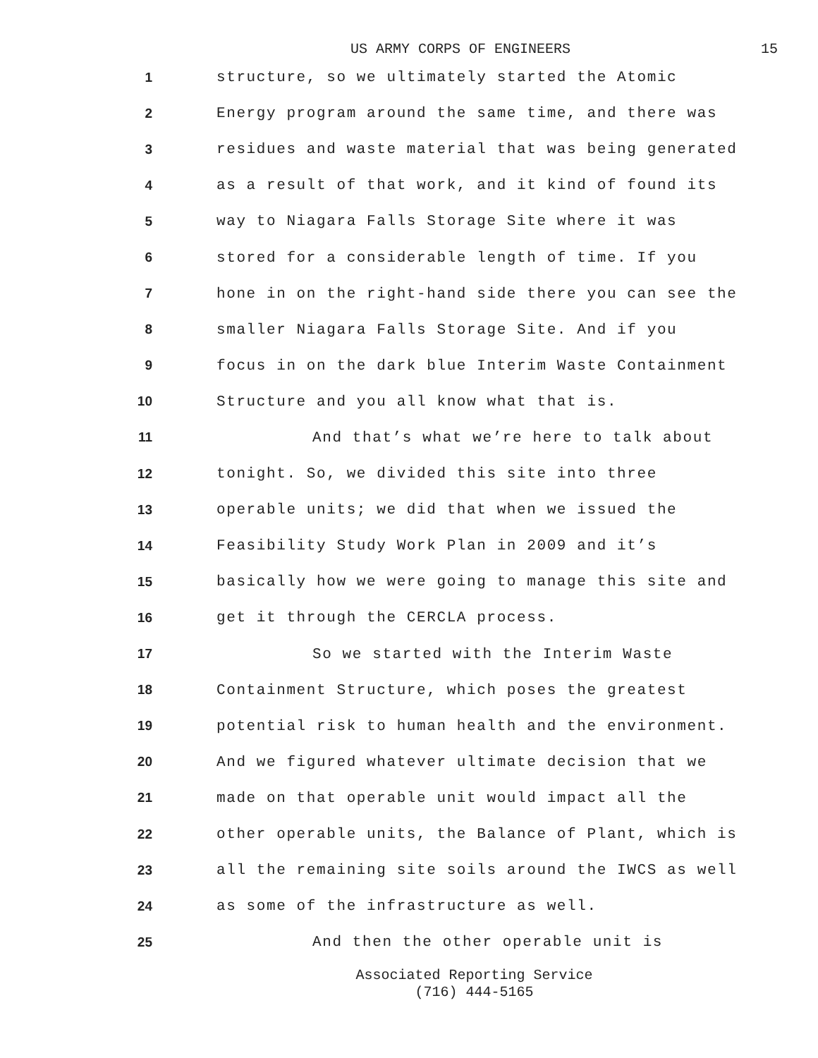US ARMY CORPS OF ENGINEERS 15
1
structure, so we ultimately started the Atomic
2
Energy program around the same time, and there was
3
residues and waste material that was being generated
4
as a result of that work, and it kind of found its
5
way to Niagara Falls Storage Site where it was
6
stored for a considerable length of time. If you
7
hone in on the right-hand side there you can see the
8
smaller Niagara Falls Storage Site. And if you
9
focus in on the dark blue Interim Waste Containment
10
Structure and you all know what that is.
11
And that’s what we’re here to talk about
12
tonight. So, we divided this site into three
13
operable units; we did that when we issued the
14
Feasibility Study Work Plan in 2009 and it’s
15
basically how we were going to manage this site and
16
get it through the CERCLA process.
17
So we started with the Interim Waste
18
Containment Structure, which poses the greatest
19
potential risk to human health and the environment.
20
And we figured whatever ultimate decision that we
21
made on that operable unit would impact all the
22
other operable units, the Balance of Plant, which is
23
all the remaining site soils around the IWCS as well
24
as some of the infrastructure as well.
25
And then the other operable unit is
Associated Reporting Service
(716) 444-5165